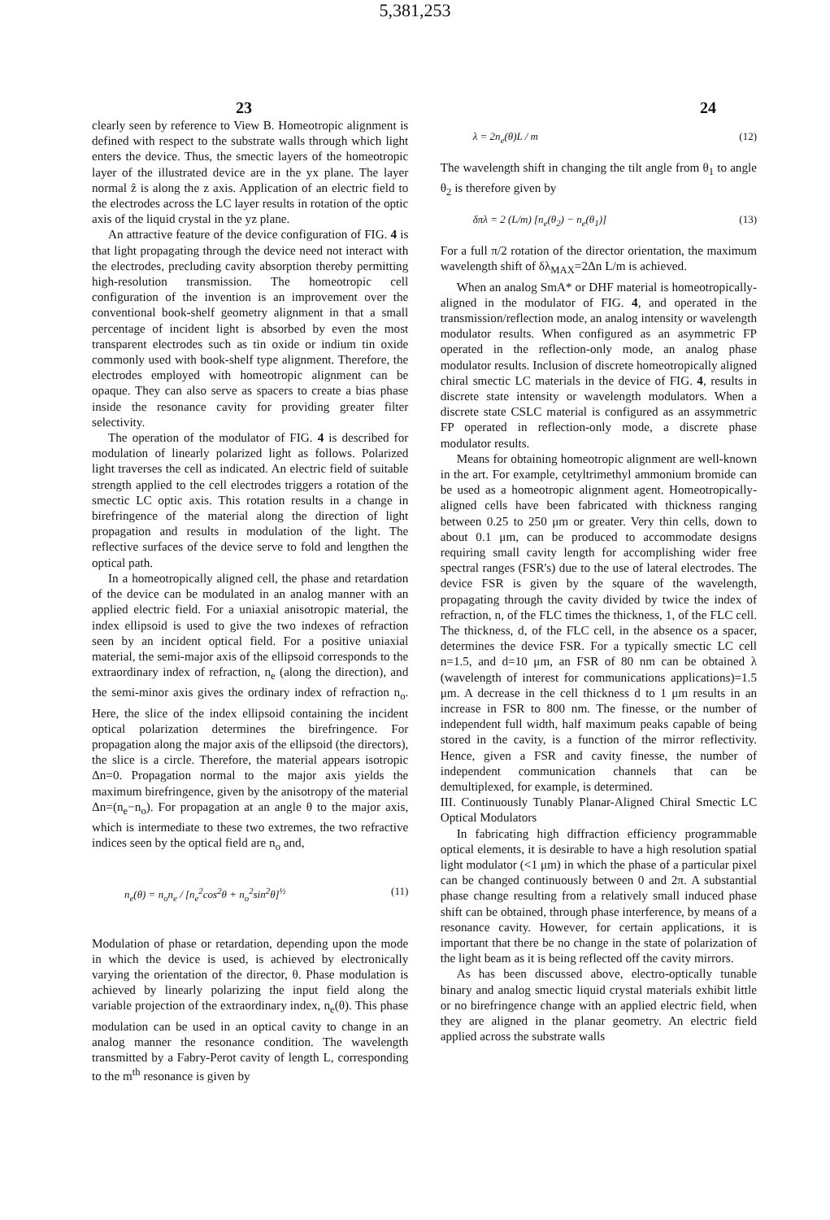5,381,253
23 24
clearly seen by reference to View B. Homeotropic alignment is defined with respect to the substrate walls through which light enters the device. Thus, the smectic layers of the homeotropic layer of the illustrated device are in the yx plane. The layer normal ẑ is along the z axis. Application of an electric field to the electrodes across the LC layer results in rotation of the optic axis of the liquid crystal in the yz plane.
An attractive feature of the device configuration of FIG. 4 is that light propagating through the device need not interact with the electrodes, precluding cavity absorption thereby permitting high-resolution transmission. The homeotropic cell configuration of the invention is an improvement over the conventional book-shelf geometry alignment in that a small percentage of incident light is absorbed by even the most transparent electrodes such as tin oxide or indium tin oxide commonly used with book-shelf type alignment. Therefore, the electrodes employed with homeotropic alignment can be opaque. They can also serve as spacers to create a bias phase inside the resonance cavity for providing greater filter selectivity.
The operation of the modulator of FIG. 4 is described for modulation of linearly polarized light as follows. Polarized light traverses the cell as indicated. An electric field of suitable strength applied to the cell electrodes triggers a rotation of the smectic LC optic axis. This rotation results in a change in birefringence of the material along the direction of light propagation and results in modulation of the light. The reflective surfaces of the device serve to fold and lengthen the optical path.
In a homeotropically aligned cell, the phase and retardation of the device can be modulated in an analog manner with an applied electric field. For a uniaxial anisotropic material, the index ellipsoid is used to give the two indexes of refraction seen by an incident optical field. For a positive uniaxial material, the semi-major axis of the ellipsoid corresponds to the extraordinary index of refraction, n<sub>e</sub> (along the direction), and the semi-minor axis gives the ordinary index of refraction n<sub>o</sub>. Here, the slice of the index ellipsoid containing the incident optical polarization determines the birefringence. For propagation along the major axis of the ellipsoid (the directors), the slice is a circle. Therefore, the material appears isotropic Δn=0. Propagation normal to the major axis yields the maximum birefringence, given by the anisotropy of the material Δn=(n<sub>e</sub>−n<sub>o</sub>). For propagation at an angle θ to the major axis, which is intermediate to these two extremes, the two refractive indices seen by the optical field are n<sub>o</sub> and,
n<sub>e</sub>(θ) = n<sub>o</sub>n<sub>e</sub> / [n<sub>e</sub><sup>2</sup>cos<sup>2</sup>θ + n<sub>o</sub><sup>2</sup>sin<sup>2</sup>θ]<sup>½</sup> (11)
Modulation of phase or retardation, depending upon the mode in which the device is used, is achieved by electronically varying the orientation of the director, θ. Phase modulation is achieved by linearly polarizing the input field along the variable projection of the extraordinary index, n<sub>e</sub>(θ). This phase modulation can be used in an optical cavity to change in an analog manner the resonance condition. The wavelength transmitted by a Fabry-Perot cavity of length L, corresponding to the m<sup>th</sup> resonance is given by
λ = 2n<sub>e</sub>(θ)L / m (12)
The wavelength shift in changing the tilt angle from θ<sub>1</sub> to angle θ<sub>2</sub> is therefore given by
δπλ = 2 (L/m) [n<sub>e</sub>(θ<sub>2</sub>) − n<sub>e</sub>(θ<sub>1</sub>)] (13)
For a full π/2 rotation of the director orientation, the maximum wavelength shift of δλ<sub>MAX</sub>=2Δn L/m is achieved.
When an analog SmA* or DHF material is homeotropically-aligned in the modulator of FIG. 4, and operated in the transmission/reflection mode, an analog intensity or wavelength modulator results. When configured as an asymmetric FP operated in the reflection-only mode, an analog phase modulator results. Inclusion of discrete homeotropically aligned chiral smectic LC materials in the device of FIG. 4, results in discrete state intensity or wavelength modulators. When a discrete state CSLC material is configured as an assymmetric FP operated in reflection-only mode, a discrete phase modulator results.
Means for obtaining homeotropic alignment are well-known in the art. For example, cetyltrimethyl ammonium bromide can be used as a homeotropic alignment agent. Homeotropically-aligned cells have been fabricated with thickness ranging between 0.25 to 250 μm or greater. Very thin cells, down to about 0.1 μm, can be produced to accommodate designs requiring small cavity length for accomplishing wider free spectral ranges (FSR's) due to the use of lateral electrodes. The device FSR is given by the square of the wavelength, propagating through the cavity divided by twice the index of refraction, n, of the FLC times the thickness, 1, of the FLC cell. The thickness, d, of the FLC cell, in the absence os a spacer, determines the device FSR. For a typically smectic LC cell n=1.5, and d=10 μm, an FSR of 80 nm can be obtained λ (wavelength of interest for communications applications)=1.5 μm. A decrease in the cell thickness d to 1 μm results in an increase in FSR to 800 nm. The finesse, or the number of independent full width, half maximum peaks capable of being stored in the cavity, is a function of the mirror reflectivity. Hence, given a FSR and cavity finesse, the number of independent communication channels that can be demultiplexed, for example, is determined.
III. Continuously Tunably Planar-Aligned Chiral Smectic LC Optical Modulators
In fabricating high diffraction efficiency programmable optical elements, it is desirable to have a high resolution spatial light modulator (<1 μm) in which the phase of a particular pixel can be changed continuously between 0 and 2π. A substantial phase change resulting from a relatively small induced phase shift can be obtained, through phase interference, by means of a resonance cavity. However, for certain applications, it is important that there be no change in the state of polarization of the light beam as it is being reflected off the cavity mirrors.
As has been discussed above, electro-optically tunable binary and analog smectic liquid crystal materials exhibit little or no birefringence change with an applied electric field, when they are aligned in the planar geometry. An electric field applied across the substrate walls